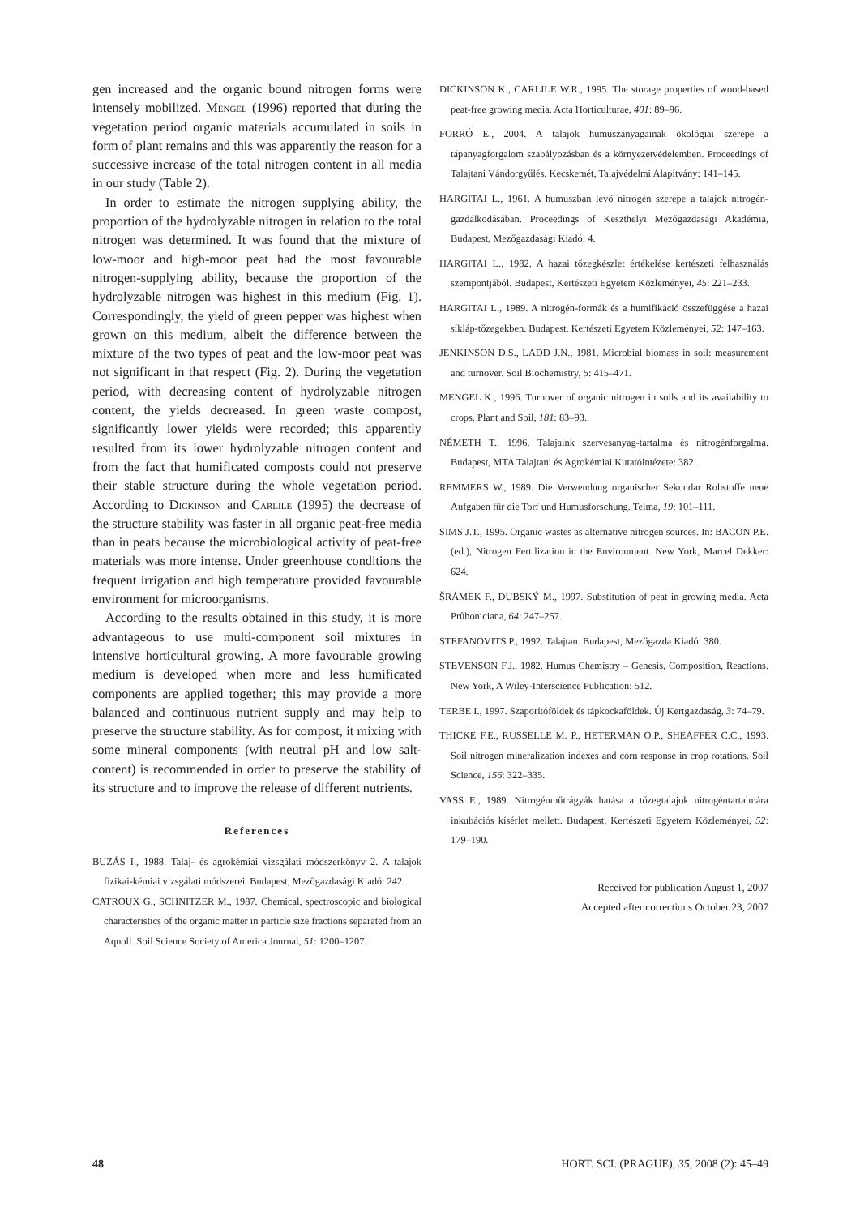gen increased and the organic bound nitrogen forms were intensely mobilized. Mengel (1996) reported that during the vegetation period organic materials accumulated in soils in form of plant remains and this was apparently the reason for a successive increase of the total nitrogen content in all media in our study (Table 2).
In order to estimate the nitrogen supplying ability, the proportion of the hydrolyzable nitrogen in relation to the total nitrogen was determined. It was found that the mixture of low-moor and high-moor peat had the most favourable nitrogen-supplying ability, because the proportion of the hydrolyzable nitrogen was highest in this medium (Fig. 1). Correspondingly, the yield of green pepper was highest when grown on this medium, albeit the difference between the mixture of the two types of peat and the low-moor peat was not significant in that respect (Fig. 2). During the vegetation period, with decreasing content of hydrolyzable nitrogen content, the yields decreased. In green waste compost, significantly lower yields were recorded; this apparently resulted from its lower hydrolyzable nitrogen content and from the fact that humificated composts could not preserve their stable structure during the whole vegetation period. According to Dickinson and Carlile (1995) the decrease of the structure stability was faster in all organic peat-free media than in peats because the microbiological activity of peat-free materials was more intense. Under greenhouse conditions the frequent irrigation and high temperature provided favourable environment for microorganisms.
According to the results obtained in this study, it is more advantageous to use multi-component soil mixtures in intensive horticultural growing. A more favourable growing medium is developed when more and less humificated components are applied together; this may provide a more balanced and continuous nutrient supply and may help to preserve the structure stability. As for compost, it mixing with some mineral components (with neutral pH and low salt-content) is recommended in order to preserve the stability of its structure and to improve the release of different nutrients.
References
BUZÁS I., 1988. Talaj- és agrokémiai vizsgálati módszerkönyv 2. A talajok fizikai-kémiai vizsgálati módszerei. Budapest, Mezőgazdasági Kiadó: 242.
CATROUX G., SCHNITZER M., 1987. Chemical, spectroscopic and biological characteristics of the organic matter in particle size fractions separated from an Aquoll. Soil Science Society of America Journal, 51: 1200–1207.
DICKINSON K., CARLILE W.R., 1995. The storage properties of wood-based peat-free growing media. Acta Horticulturae, 401: 89–96.
FORRÓ E., 2004. A talajok humuszanyagainak ökológiai szerepe a tápanyagforgalom szabályozásban és a környezetvédelemben. Proceedings of Talajtani Vándorgyűlés, Kecskemét, Talajvédelmi Alapítvány: 141–145.
HARGITAI L., 1961. A humuszban lévő nitrogén szerepe a talajok nitrogén-gazdálkodásában. Proceedings of Keszthelyi Mezőgazdasági Akadémia, Budapest, Mezőgazdasági Kiadó: 4.
HARGITAI L., 1982. A hazai tőzegkészlet értékelése kertészeti felhasználás szempontjából. Budapest, Kertészeti Egyetem Közleményei, 45: 221–233.
HARGITAI L., 1989. A nitrogén-formák és a humifikáció összefüggése a hazai síkláp-tőzegekben. Budapest, Kertészeti Egyetem Közleményei, 52: 147–163.
JENKINSON D.S., LADD J.N., 1981. Microbial biomass in soil: measurement and turnover. Soil Biochemistry, 5: 415–471.
MENGEL K., 1996. Turnover of organic nitrogen in soils and its availability to crops. Plant and Soil, 181: 83–93.
NÉMETH T., 1996. Talajaink szervesanyag-tartalma és nitrogénforgalma. Budapest, MTA Talajtani és Agrokémiai Kutatóintézete: 382.
REMMERS W., 1989. Die Verwendung organischer Sekundar Rohstoffe neue Aufgaben für die Torf und Humusforschung. Telma, 19: 101–111.
SIMS J.T., 1995. Organic wastes as alternative nitrogen sources. In: BACON P.E. (ed.), Nitrogen Fertilization in the Environment. New York, Marcel Dekker: 624.
ŠRÁMEK F., DUBSKÝ M., 1997. Substitution of peat in growing media. Acta Průhoniciana, 64: 247–257.
STEFANOVITS P., 1992. Talajtan. Budapest, Mezőgazda Kiadó: 380.
STEVENSON F.J., 1982. Humus Chemistry – Genesis, Composition, Reactions. New York, A Wiley-Interscience Publication: 512.
TERBE I., 1997. Szaporítóföldek és tápkockaföldek. Új Kertgazdaság, 3: 74–79.
THICKE F.E., RUSSELLE M. P., HETERMAN O.P., SHEAFFER C.C., 1993. Soil nitrogen mineralization indexes and corn response in crop rotations. Soil Science, 156: 322–335.
VASS E., 1989. Nitrogénműtrágyák hatása a tőzegtalajok nitrogéntartalmára inkubációs kísérlet mellett. Budapest, Kertészeti Egyetem Közleményei, 52: 179–190.
Received for publication August 1, 2007
Accepted after corrections October 23, 2007
48 HORT. SCI. (PRAGUE), 35, 2008 (2): 45–49